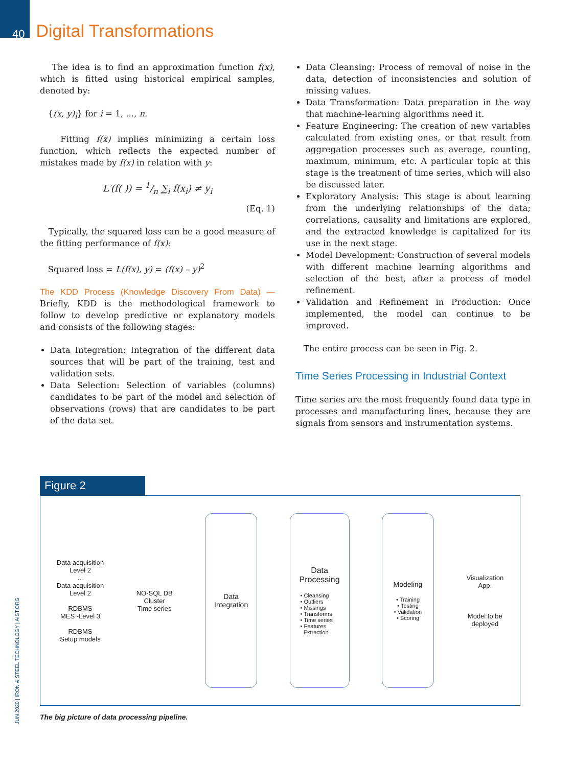40 Digital Transformations
JUN 2020 | IRON & STEEL TECHNOLOGY | AIST.ORG
The idea is to find an approximation function f(x), which is fitted using historical empirical samples, denoted by:
{(x, y)<sub>i</sub>} for i = 1, ..., n.
Fitting f(x) implies minimizing a certain loss function, which reflects the expected number of mistakes made by f(x) in relation with y:
L′(f( )) = 1/n ∑<sub>i</sub> f(x<sub>i</sub>) ≠ y<sub>i</sub>
(Eq. 1)
Typically, the squared loss can be a good measure of the fitting performance of f(x):
Squared loss = L(f(x), y) = (f(x) – y)<sup>2</sup>
The KDD Process (Knowledge Discovery From Data) — Briefly, KDD is the methodological framework to follow to develop predictive or explanatory models and consists of the following stages:
Data Integration: Integration of the different data sources that will be part of the training, test and validation sets.
Data Selection: Selection of variables (columns) candidates to be part of the model and selection of observations (rows) that are candidates to be part of the data set.
Data Cleansing: Process of removal of noise in the data, detection of inconsistencies and solution of missing values.
Data Transformation: Data preparation in the way that machine-learning algorithms need it.
Feature Engineering: The creation of new variables calculated from existing ones, or that result from aggregation processes such as average, counting, maximum, minimum, etc. A particular topic at this stage is the treatment of time series, which will also be discussed later.
Exploratory Analysis: This stage is about learning from the underlying relationships of the data; correlations, causality and limitations are explored, and the extracted knowledge is capitalized for its use in the next stage.
Model Development: Construction of several models with different machine learning algorithms and selection of the best, after a process of model refinement.
Validation and Refinement in Production: Once implemented, the model can continue to be improved.
The entire process can be seen in Fig. 2.
Time Series Processing in Industrial Context
Time series are the most frequently found data type in processes and manufacturing lines, because they are signals from sensors and instrumentation systems.
Figure 2
Data acquisition
Level 2
...
Data acquisition
Level 2
RDBMS
MES -Level 3
RDBMS
Setup models
NO-SQL DB
Cluster
Time series
Data
Integration
Data
Processing
• Cleansing
• Outliers
• Missings
• Transforms
• Time series
• Features
Extraction
Modeling
• Training
• Testing
• Validation
• Scoring
Visualization
App.
Model to be
deployed
The big picture of data processing pipeline.